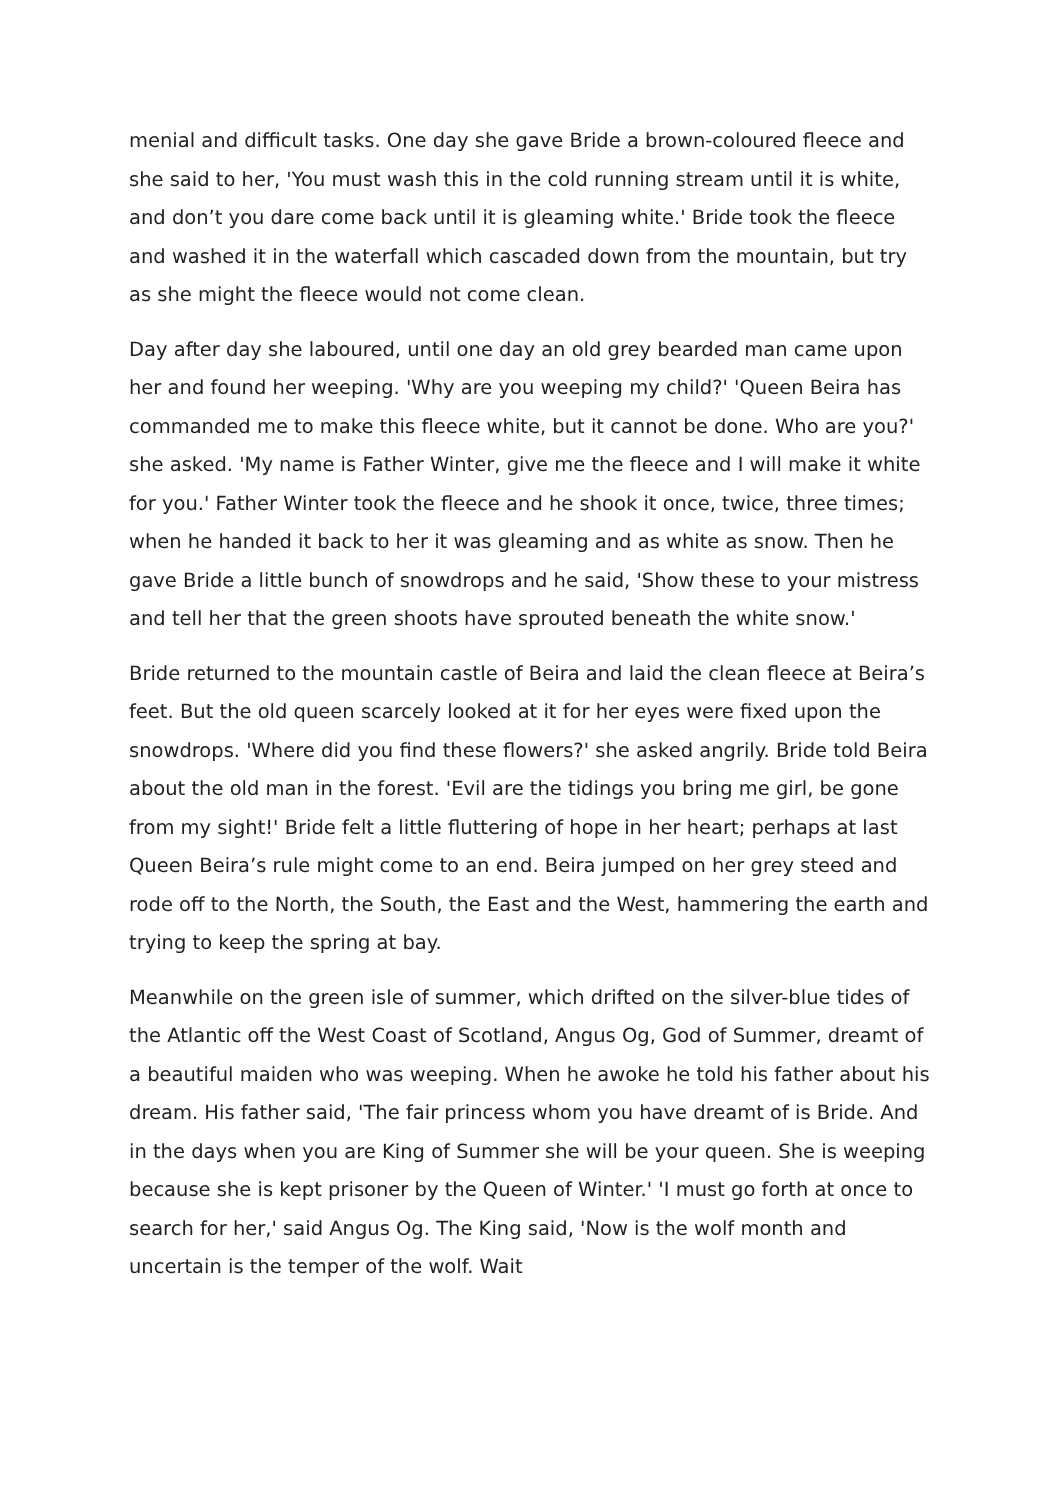menial and difficult tasks. One day she gave Bride a brown-coloured fleece and she said to her, 'You must wash this in the cold running stream until it is white, and don’t you dare come back until it is gleaming white.' Bride took the fleece and washed it in the waterfall which cascaded down from the mountain, but try as she might the fleece would not come clean.
Day after day she laboured, until one day an old grey bearded man came upon her and found her weeping. 'Why are you weeping my child?' 'Queen Beira has commanded me to make this fleece white, but it cannot be done. Who are you?' she asked. 'My name is Father Winter, give me the fleece and I will make it white for you.' Father Winter took the fleece and he shook it once, twice, three times; when he handed it back to her it was gleaming and as white as snow. Then he gave Bride a little bunch of snowdrops and he said, 'Show these to your mistress and tell her that the green shoots have sprouted beneath the white snow.'
Bride returned to the mountain castle of Beira and laid the clean fleece at Beira’s feet. But the old queen scarcely looked at it for her eyes were fixed upon the snowdrops. 'Where did you find these flowers?' she asked angrily. Bride told Beira about the old man in the forest. 'Evil are the tidings you bring me girl, be gone from my sight!' Bride felt a little fluttering of hope in her heart; perhaps at last Queen Beira’s rule might come to an end. Beira jumped on her grey steed and rode off to the North, the South, the East and the West, hammering the earth and trying to keep the spring at bay.
Meanwhile on the green isle of summer, which drifted on the silver-blue tides of the Atlantic off the West Coast of Scotland, Angus Og, God of Summer, dreamt of a beautiful maiden who was weeping. When he awoke he told his father about his dream. His father said, 'The fair princess whom you have dreamt of is Bride. And in the days when you are King of Summer she will be your queen. She is weeping because she is kept prisoner by the Queen of Winter.' 'I must go forth at once to search for her,' said Angus Og. The King said, 'Now is the wolf month and uncertain is the temper of the wolf. Wait